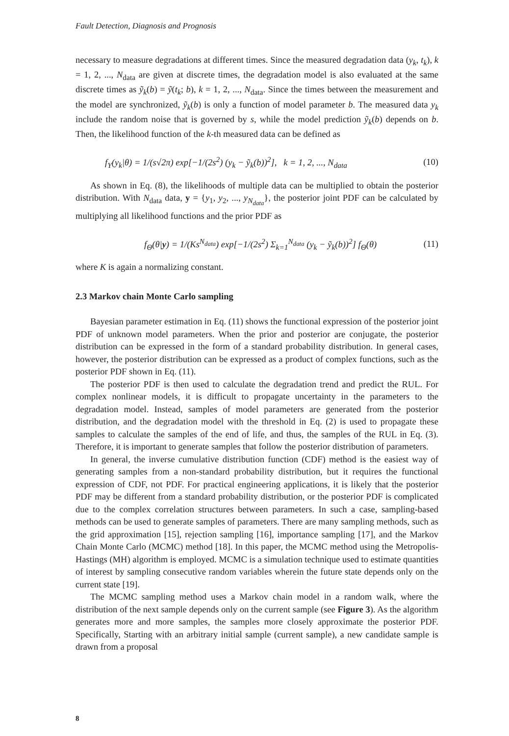Fault Detection, Diagnosis and Prognosis
necessary to measure degradations at different times. Since the measured degradation data (y<sub>k</sub>, t<sub>k</sub>), k = 1, 2, ..., N<sub>data</sub> are given at discrete times, the degradation model is also evaluated at the same discrete times as ỹ<sub>k</sub>(b) = ỹ(t<sub>k</sub>; b), k = 1, 2, ..., N<sub>data</sub>. Since the times between the measurement and the model are synchronized, ỹ<sub>k</sub>(b) is only a function of model parameter b. The measured data y<sub>k</sub> include the random noise that is governed by s, while the model prediction ỹ<sub>k</sub>(b) depends on b. Then, the likelihood function of the k-th measured data can be defined as
f<sub>Y</sub>(y<sub>k</sub>|θ) = 1/(s√2π) exp[−1/(2s<sup>2</sup>) (y<sub>k</sub> − ỹ<sub>k</sub>(b))<sup>2</sup>], k = 1, 2, ..., N<sub>data</sub> (10)
As shown in Eq. (8), the likelihoods of multiple data can be multiplied to obtain the posterior distribution. With N<sub>data</sub> data, y = {y<sub>1</sub>, y<sub>2</sub>, ..., y<sub>N<sub>data</sub></sub>}, the posterior joint PDF can be calculated by multiplying all likelihood functions and the prior PDF as
f<sub>Θ</sub>(θ|y) = 1/(Ks<sup>N<sub>data</sub></sup>) exp[−1/(2s<sup>2</sup>) Σ<sub>k=1</sub><sup>N<sub>data</sub></sup> (y<sub>k</sub> − ỹ<sub>k</sub>(b))<sup>2</sup>] f<sub>Θ</sub>(θ) (11)
where K is again a normalizing constant.
2.3 Markov chain Monte Carlo sampling
Bayesian parameter estimation in Eq. (11) shows the functional expression of the posterior joint PDF of unknown model parameters. When the prior and posterior are conjugate, the posterior distribution can be expressed in the form of a standard probability distribution. In general cases, however, the posterior distribution can be expressed as a product of complex functions, such as the posterior PDF shown in Eq. (11).
The posterior PDF is then used to calculate the degradation trend and predict the RUL. For complex nonlinear models, it is difficult to propagate uncertainty in the parameters to the degradation model. Instead, samples of model parameters are generated from the posterior distribution, and the degradation model with the threshold in Eq. (2) is used to propagate these samples to calculate the samples of the end of life, and thus, the samples of the RUL in Eq. (3). Therefore, it is important to generate samples that follow the posterior distribution of parameters.
In general, the inverse cumulative distribution function (CDF) method is the easiest way of generating samples from a non-standard probability distribution, but it requires the functional expression of CDF, not PDF. For practical engineering applications, it is likely that the posterior PDF may be different from a standard probability distribution, or the posterior PDF is complicated due to the complex correlation structures between parameters. In such a case, sampling-based methods can be used to generate samples of parameters. There are many sampling methods, such as the grid approximation [15], rejection sampling [16], importance sampling [17], and the Markov Chain Monte Carlo (MCMC) method [18]. In this paper, the MCMC method using the Metropolis-Hastings (MH) algorithm is employed. MCMC is a simulation technique used to estimate quantities of interest by sampling consecutive random variables wherein the future state depends only on the current state [19].
The MCMC sampling method uses a Markov chain model in a random walk, where the distribution of the next sample depends only on the current sample (see Figure 3). As the algorithm generates more and more samples, the samples more closely approximate the posterior PDF. Specifically, Starting with an arbitrary initial sample (current sample), a new candidate sample is drawn from a proposal
8